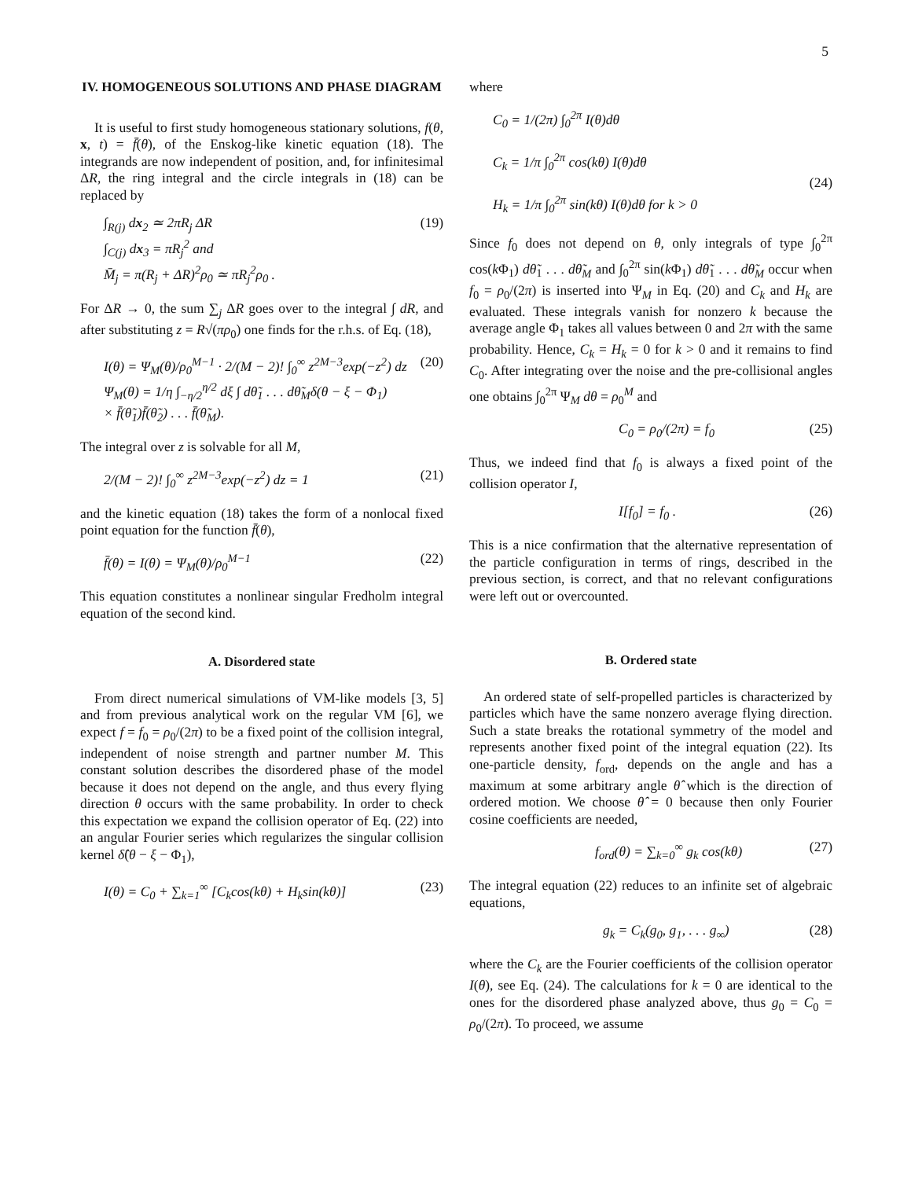5
IV. HOMOGENEOUS SOLUTIONS AND PHASE DIAGRAM
It is useful to first study homogeneous stationary solutions, f(θ, x, t) = f̄(θ), of the Enskog-like kinetic equation (18). The integrands are now independent of position, and, for infinitesimal ΔR, the ring integral and the circle integrals in (18) can be replaced by
∫<sub>R(j)</sub> dx<sub>2</sub> ≃ 2πR<sub>j</sub> ΔR
∫<sub>C(j)</sub> dx<sub>3</sub> = πR<sub>j</sub><sup>2</sup> and
M̄<sub>j</sub> = π(R<sub>j</sub> + ΔR)<sup>2</sup>ρ<sub>0</sub> ≃ πR<sub>j</sub><sup>2</sup>ρ<sub>0</sub> .
(19)
For ΔR → 0, the sum ∑<sub>j</sub> ΔR goes over to the integral ∫ dR, and after substituting z = R√(πρ<sub>0</sub>) one finds for the r.h.s. of Eq. (18),
I(θ) = Ψ<sub>M</sub>(θ)/ρ<sub>0</sub><sup>M−1</sup> · 2/(M − 2)! ∫<sub>0</sub><sup>∞</sup> z<sup>2M−3</sup>exp(−z<sup>2</sup>) dz
Ψ<sub>M</sub>(θ) = 1/η ∫<sub>−η/2</sub><sup>η/2</sup> dξ ∫ dθ̃<sub>1</sub> . . . dθ̃<sub>M</sub>δ(θ − ξ − Φ<sub>1</sub>)
× f̄(θ̃<sub>1</sub>)f̄(θ̃<sub>2</sub>) . . . f̄(θ̃<sub>M</sub>).
(20)
The integral over z is solvable for all M,
2/(M − 2)! ∫<sub>0</sub><sup>∞</sup> z<sup>2M−3</sup>exp(−z<sup>2</sup>) dz = 1
(21)
and the kinetic equation (18) takes the form of a nonlocal fixed point equation for the function f̄(θ),
f̄(θ) = I(θ) = Ψ<sub>M</sub>(θ)/ρ<sub>0</sub><sup>M−1</sup> (22)
This equation constitutes a nonlinear singular Fredholm integral equation of the second kind.
A. Disordered state
From direct numerical simulations of VM-like models [3, 5] and from previous analytical work on the regular VM [6], we expect f = f<sub>0</sub> = ρ<sub>0</sub>/(2π) to be a fixed point of the collision integral, independent of noise strength and partner number M. This constant solution describes the disordered phase of the model because it does not depend on the angle, and thus every flying direction θ occurs with the same probability. In order to check this expectation we expand the collision operator of Eq. (22) into an angular Fourier series which regularizes the singular collision kernel δ̂(θ − ξ − Φ<sub>1</sub>),
I(θ) = C<sub>0</sub> + ∑<sub>k=1</sub><sup>∞</sup> [C<sub>k</sub>cos(kθ) + H<sub>k</sub>sin(kθ)]
(23)
where
C<sub>0</sub> = 1/(2π) ∫<sub>0</sub><sup>2π</sup> I(θ)dθ
C<sub>k</sub> = 1/π ∫<sub>0</sub><sup>2π</sup> cos(kθ) I(θ)dθ
H<sub>k</sub> = 1/π ∫<sub>0</sub><sup>2π</sup> sin(kθ) I(θ)dθ for k > 0
(24)
Since f<sub>0</sub> does not depend on θ, only integrals of type ∫<sub>0</sub><sup>2π</sup> cos(k Φ<sub>1</sub>) dθ̃<sub>1</sub> . . . dθ̃<sub>M</sub> and ∫<sub>0</sub><sup>2π</sup> sin(k Φ<sub>1</sub>) dθ̃<sub>1</sub> . . . dθ̃<sub>M</sub> occur when f<sub>0</sub> = ρ<sub>0</sub>/(2π) is inserted into Ψ<sub>M</sub> in Eq. (20) and C<sub>k</sub> and H<sub>k</sub> are evaluated. These integrals vanish for nonzero k because the average angle Φ<sub>1</sub> takes all values between 0 and 2π with the same probability. Hence, C<sub>k</sub> = H<sub>k</sub> = 0 for k > 0 and it remains to find C<sub>0</sub>. After integrating over the noise and the pre-collisional angles one obtains ∫<sub>0</sub><sup>2π</sup> Ψ<sub>M</sub> dθ = ρ<sub>0</sub><sup>M</sup> and
C<sub>0</sub> = ρ<sub>0</sub>/(2π) = f<sub>0</sub> (25)
Thus, we indeed find that f<sub>0</sub> is always a fixed point of the collision operator I,
I[f<sub>0</sub>] = f<sub>0</sub> . (26)
This is a nice confirmation that the alternative representation of the particle configuration in terms of rings, described in the previous section, is correct, and that no relevant configurations were left out or overcounted.
B. Ordered state
An ordered state of self-propelled particles is characterized by particles which have the same nonzero average flying direction. Such a state breaks the rotational symmetry of the model and represents another fixed point of the integral equation (22). Its one-particle density, f<sub>ord</sub>, depends on the angle and has a maximum at some arbitrary angle θ̂ which is the direction of ordered motion. We choose θ̂ = 0 because then only Fourier cosine coefficients are needed,
f<sub>ord</sub>(θ) = ∑<sub>k=0</sub><sup>∞</sup> g<sub>k</sub> cos(kθ) (27)
The integral equation (22) reduces to an infinite set of algebraic equations,
g<sub>k</sub> = C<sub>k</sub>(g<sub>0</sub>, g<sub>1</sub>, . . . g<sub>∞</sub>) (28)
where the C<sub>k</sub> are the Fourier coefficients of the collision operator I(θ), see Eq. (24). The calculations for k = 0 are identical to the ones for the disordered phase analyzed above, thus g<sub>0</sub> = C<sub>0</sub> = ρ<sub>0</sub>/(2π). To proceed, we assume